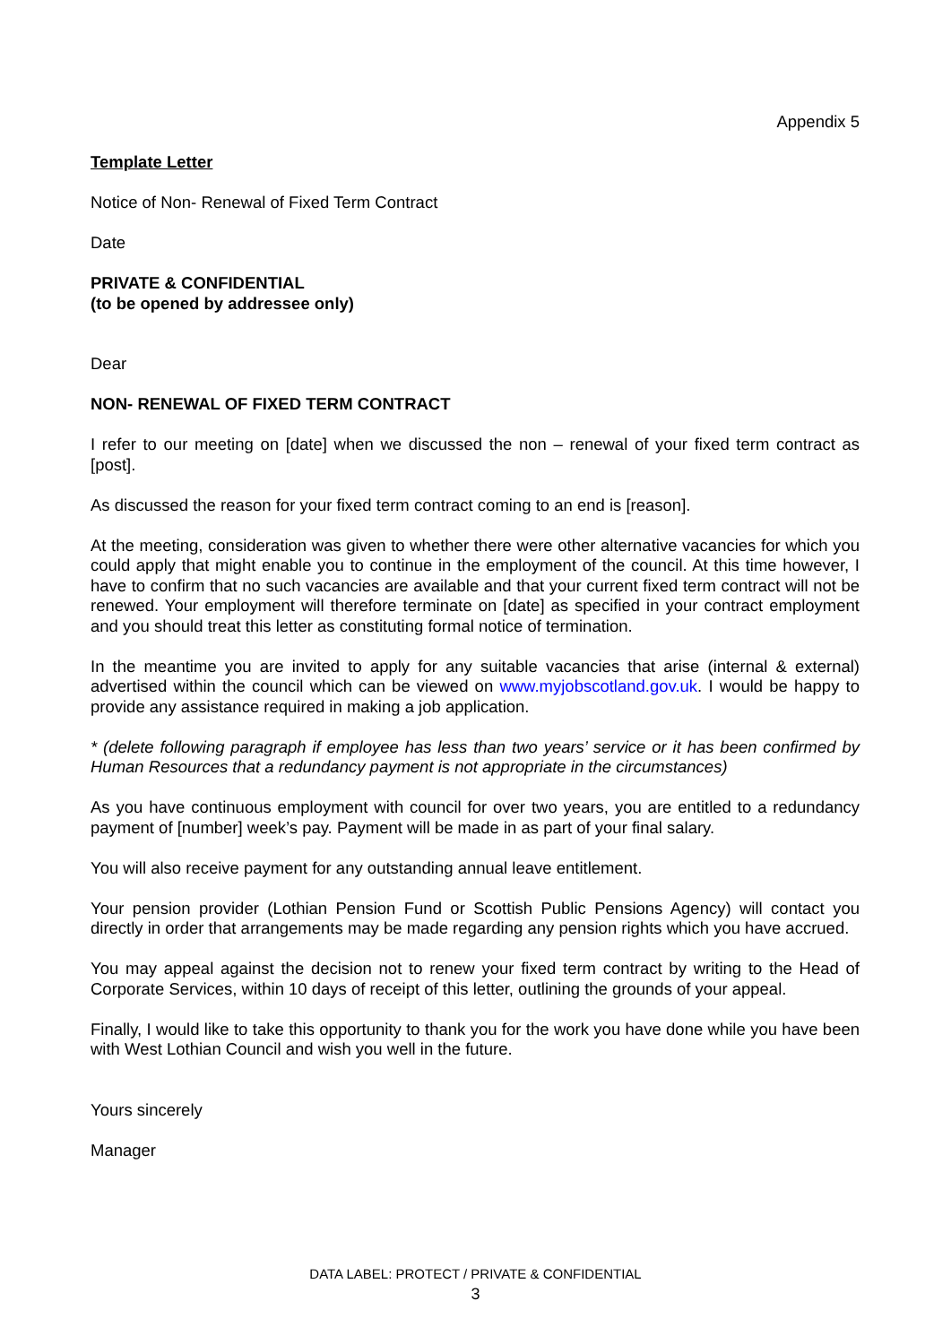Appendix 5
Template Letter
Notice of Non- Renewal of Fixed Term Contract
Date
PRIVATE & CONFIDENTIAL
(to be opened by addressee only)
Dear
NON- RENEWAL OF FIXED TERM CONTRACT
I refer to our meeting on [date] when we discussed the non – renewal of your fixed term contract as [post].
As discussed the reason for your fixed term contract coming to an end is [reason].
At the meeting, consideration was given to whether there were other alternative vacancies for which you could apply that might enable you to continue in the employment of the council. At this time however, I have to confirm that no such vacancies are available and that your current fixed term contract will not be renewed. Your employment will therefore terminate on [date] as specified in your contract employment and you should treat this letter as constituting formal notice of termination.
In the meantime you are invited to apply for any suitable vacancies that arise (internal & external) advertised within the council which can be viewed on www.myjobscotland.gov.uk. I would be happy to provide any assistance required in making a job application.
* (delete following paragraph if employee has less than two years’ service or it has been confirmed by Human Resources that a redundancy payment is not appropriate in the circumstances)
As you have continuous employment with council for over two years, you are entitled to a redundancy payment of [number] week’s pay. Payment will be made in as part of your final salary.
You will also receive payment for any outstanding annual leave entitlement.
Your pension provider (Lothian Pension Fund or Scottish Public Pensions Agency) will contact you directly in order that arrangements may be made regarding any pension rights which you have accrued.
You may appeal against the decision not to renew your fixed term contract by writing to the Head of Corporate Services, within 10 days of receipt of this letter, outlining the grounds of your appeal.
Finally, I would like to take this opportunity to thank you for the work you have done while you have been with West Lothian Council and wish you well in the future.
Yours sincerely
Manager
DATA LABEL: PROTECT / PRIVATE & CONFIDENTIAL
3